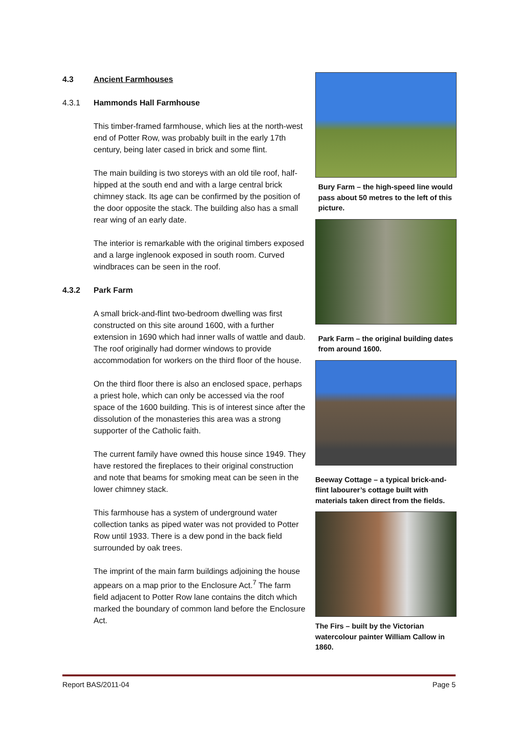4.3 Ancient Farmhouses
4.3.1 Hammonds Hall Farmhouse
This timber-framed farmhouse, which lies at the north-west end of Potter Row, was probably built in the early 17th century, being later cased in brick and some flint.
The main building is two storeys with an old tile roof, half-hipped at the south end and with a large central brick chimney stack. Its age can be confirmed by the position of the door opposite the stack. The building also has a small rear wing of an early date.
The interior is remarkable with the original timbers exposed and a large inglenook exposed in south room. Curved windbraces can be seen in the roof.
4.3.2 Park Farm
A small brick-and-flint two-bedroom dwelling was first constructed on this site around 1600, with a further extension in 1690 which had inner walls of wattle and daub. The roof originally had dormer windows to provide accommodation for workers on the third floor of the house.
On the third floor there is also an enclosed space, perhaps a priest hole, which can only be accessed via the roof space of the 1600 building. This is of interest since after the dissolution of the monasteries this area was a strong supporter of the Catholic faith.
The current family have owned this house since 1949. They have restored the fireplaces to their original construction and note that beams for smoking meat can be seen in the lower chimney stack.
This farmhouse has a system of underground water collection tanks as piped water was not provided to Potter Row until 1933. There is a dew pond in the back field surrounded by oak trees.
The imprint of the main farm buildings adjoining the house appears on a map prior to the Enclosure Act.<sup>7</sup> The farm field adjacent to Potter Row lane contains the ditch which marked the boundary of common land before the Enclosure Act.
Bury Farm – the high-speed line would pass about 50 metres to the left of this picture.
Park Farm – the original building dates from around 1600.
Beeway Cottage – a typical brick-and-flint labourer’s cottage built with materials taken direct from the fields.
The Firs – built by the Victorian watercolour painter William Callow in 1860.
Report BAS/2011-04 Page 5